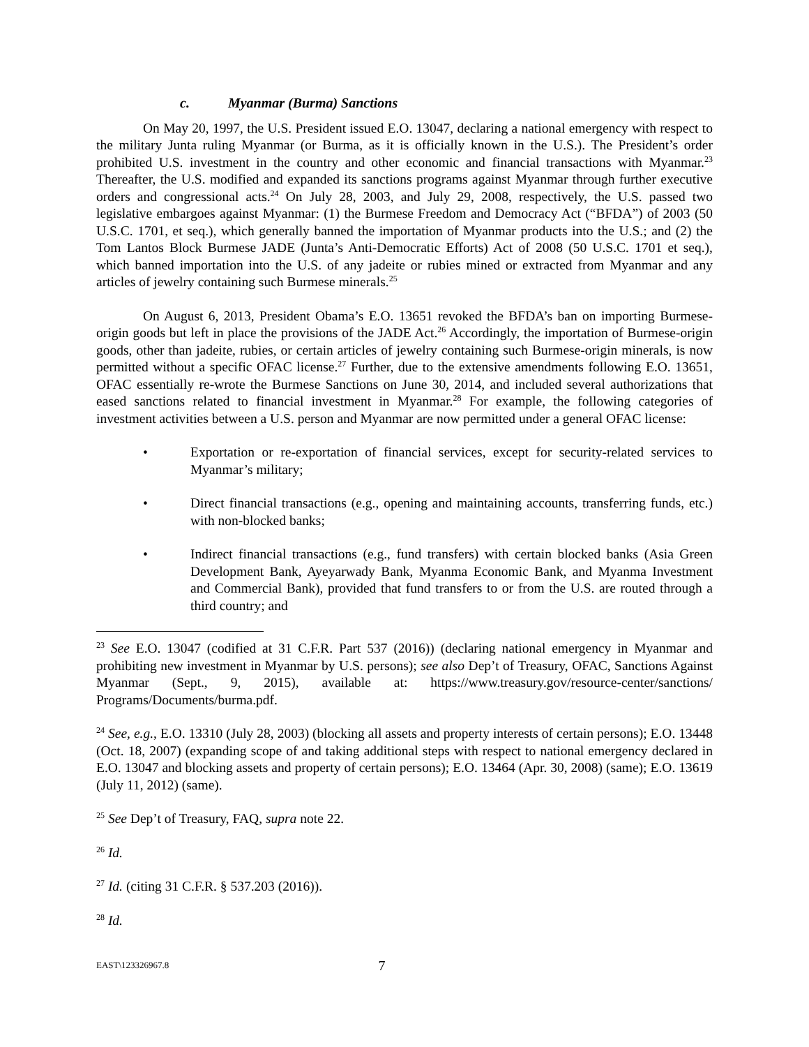c. Myanmar (Burma) Sanctions
On May 20, 1997, the U.S. President issued E.O. 13047, declaring a national emergency with respect to the military Junta ruling Myanmar (or Burma, as it is officially known in the U.S.). The President’s order prohibited U.S. investment in the country and other economic and financial transactions with Myanmar.<sup>23</sup> Thereafter, the U.S. modified and expanded its sanctions programs against Myanmar through further executive orders and congressional acts.<sup>24</sup> On July 28, 2003, and July 29, 2008, respectively, the U.S. passed two legislative embargoes against Myanmar: (1) the Burmese Freedom and Democracy Act (“BFDA”) of 2003 (50 U.S.C. 1701, et seq.), which generally banned the importation of Myanmar products into the U.S.; and (2) the Tom Lantos Block Burmese JADE (Junta’s Anti-Democratic Efforts) Act of 2008 (50 U.S.C. 1701 et seq.), which banned importation into the U.S. of any jadeite or rubies mined or extracted from Myanmar and any articles of jewelry containing such Burmese minerals.<sup>25</sup>
On August 6, 2013, President Obama’s E.O. 13651 revoked the BFDA’s ban on importing Burmese-origin goods but left in place the provisions of the JADE Act.<sup>26</sup> Accordingly, the importation of Burmese-origin goods, other than jadeite, rubies, or certain articles of jewelry containing such Burmese-origin minerals, is now permitted without a specific OFAC license.<sup>27</sup> Further, due to the extensive amendments following E.O. 13651, OFAC essentially re-wrote the Burmese Sanctions on June 30, 2014, and included several authorizations that eased sanctions related to financial investment in Myanmar.<sup>28</sup> For example, the following categories of investment activities between a U.S. person and Myanmar are now permitted under a general OFAC license:
• Exportation or re-exportation of financial services, except for security-related services to Myanmar’s military;
• Direct financial transactions (e.g., opening and maintaining accounts, transferring funds, etc.) with non-blocked banks;
• Indirect financial transactions (e.g., fund transfers) with certain blocked banks (Asia Green Development Bank, Ayeyarwady Bank, Myanma Economic Bank, and Myanma Investment and Commercial Bank), provided that fund transfers to or from the U.S. are routed through a third country; and
<sup>23</sup> See E.O. 13047 (codified at 31 C.F.R. Part 537 (2016)) (declaring national emergency in Myanmar and prohibiting new investment in Myanmar by U.S. persons); see also Dep’t of Treasury, OFAC, Sanctions Against Myanmar (Sept., 9, 2015), available at: https://www.treasury.gov/resource-center/sanctions/ Programs/Documents/burma.pdf.
<sup>24</sup> See, e.g., E.O. 13310 (July 28, 2003) (blocking all assets and property interests of certain persons); E.O. 13448 (Oct. 18, 2007) (expanding scope of and taking additional steps with respect to national emergency declared in E.O. 13047 and blocking assets and property of certain persons); E.O. 13464 (Apr. 30, 2008) (same); E.O. 13619 (July 11, 2012) (same).
<sup>25</sup> See Dep’t of Treasury, FAQ, supra note 22.
<sup>26</sup> Id.
<sup>27</sup> Id. (citing 31 C.F.R. § 537.203 (2016)).
<sup>28</sup> Id.
EAST\123326967.8 7